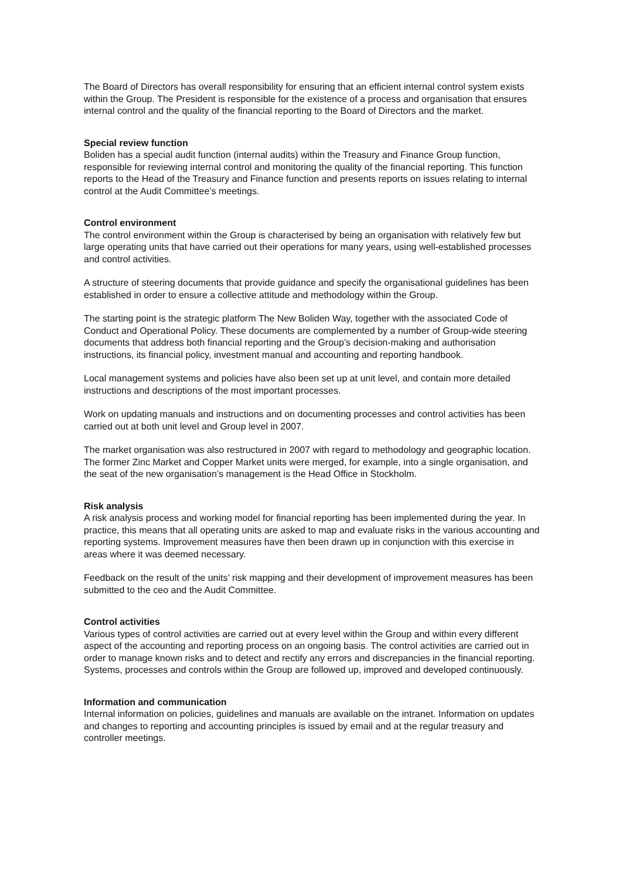The Board of Directors has overall responsibility for ensuring that an efficient internal control system exists within the Group. The President is responsible for the existence of a process and organisation that ensures internal control and the quality of the financial reporting to the Board of Directors and the market.
Special review function
Boliden has a special audit function (internal audits) within the Treasury and Finance Group function, responsible for reviewing internal control and monitoring the quality of the financial reporting. This function reports to the Head of the Treasury and Finance function and presents reports on issues relating to internal control at the Audit Committee’s meetings.
Control environment
The control environment within the Group is characterised by being an organisation with relatively few but large operating units that have carried out their operations for many years, using well-established processes and control activities.
A structure of steering documents that provide guidance and specify the organisational guidelines has been established in order to ensure a collective attitude and methodology within the Group.
The starting point is the strategic platform The New Boliden Way, together with the associated Code of Conduct and Operational Policy. These documents are complemented by a number of Group-wide steering documents that address both financial reporting and the Group’s decision-making and authorisation instructions, its financial policy, investment manual and accounting and reporting handbook.
Local management systems and policies have also been set up at unit level, and contain more detailed instructions and descriptions of the most important processes.
Work on updating manuals and instructions and on documenting processes and control activities has been carried out at both unit level and Group level in 2007.
The market organisation was also restructured in 2007 with regard to methodology and geographic location. The former Zinc Market and Copper Market units were merged, for example, into a single organisation, and the seat of the new organisation’s management is the Head Office in Stockholm.
Risk analysis
A risk analysis process and working model for financial reporting has been implemented during the year. In practice, this means that all operating units are asked to map and evaluate risks in the various accounting and reporting systems. Improvement measures have then been drawn up in conjunction with this exercise in areas where it was deemed necessary.
Feedback on the result of the units’ risk mapping and their development of improvement measures has been submitted to the ceo and the Audit Committee.
Control activities
Various types of control activities are carried out at every level within the Group and within every different aspect of the accounting and reporting process on an ongoing basis. The control activities are carried out in order to manage known risks and to detect and rectify any errors and discrepancies in the financial reporting. Systems, processes and controls within the Group are followed up, improved and developed continuously.
Information and communication
Internal information on policies, guidelines and manuals are available on the intranet. Information on updates and changes to reporting and accounting principles is issued by email and at the regular treasury and controller meetings.